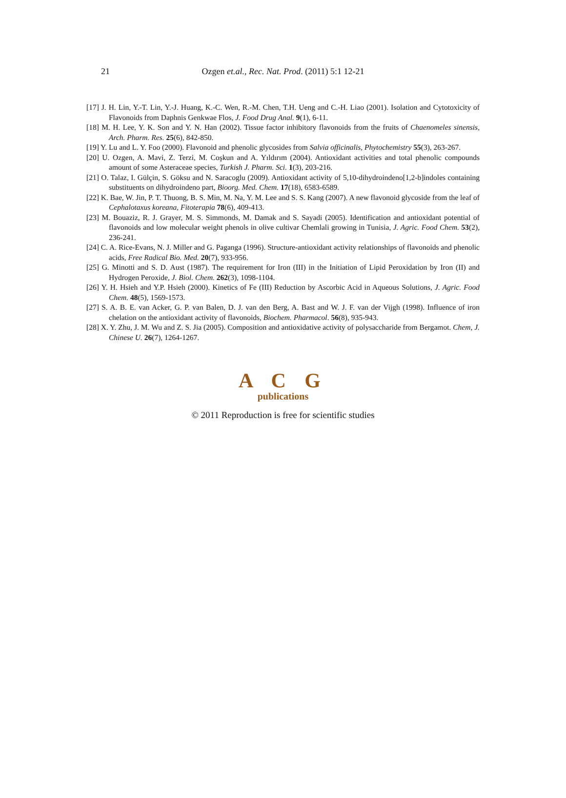21
Ozgen et.al., Rec. Nat. Prod. (2011) 5:1 12-21
[17] J. H. Lin, Y.-T. Lin, Y.-J. Huang, K.-C. Wen, R.-M. Chen, T.H. Ueng and C.-H. Liao (2001). Isolation and Cytotoxicity of Flavonoids from Daphnis Genkwae Flos, J. Food Drug Anal. 9(1), 6-11.
[18] M. H. Lee, Y. K. Son and Y. N. Han (2002). Tissue factor inhibitory flavonoids from the fruits of Chaenomeles sinensis, Arch. Pharm. Res. 25(6), 842-850.
[19] Y. Lu and L. Y. Foo (2000). Flavonoid and phenolic glycosides from Salvia officinalis, Phytochemistry 55(3), 263-267.
[20] U. Ozgen, A. Mavi, Z. Terzi, M. Coşkun and A. Yıldırım (2004). Antioxidant activities and total phenolic compounds amount of some Asteraceae species, Turkish J. Pharm. Sci. 1(3), 203-216.
[21] O. Talaz, I. Gülçin, S. Göksu and N. Saracoglu (2009). Antioxidant activity of 5,10-dihydroindeno[1,2-b]indoles containing substituents on dihydroindeno part, Bioorg. Med. Chem. 17(18), 6583-6589.
[22] K. Bae, W. Jin, P. T. Thuong, B. S. Min, M. Na, Y. M. Lee and S. S. Kang (2007). A new flavonoid glycoside from the leaf of Cephalotaxus koreana, Fitoterapia 78(6), 409-413.
[23] M. Bouaziz, R. J. Grayer, M. S. Simmonds, M. Damak and S. Sayadi (2005). Identification and antioxidant potential of flavonoids and low molecular weight phenols in olive cultivar Chemlali growing in Tunisia, J. Agric. Food Chem. 53(2), 236-241.
[24] C. A. Rice-Evans, N. J. Miller and G. Paganga (1996). Structure-antioxidant activity relationships of flavonoids and phenolic acids, Free Radical Bio. Med. 20(7), 933-956.
[25] G. Minotti and S. D. Aust (1987). The requirement for Iron (III) in the Initiation of Lipid Peroxidation by Iron (II) and Hydrogen Peroxide, J. Biol. Chem. 262(3), 1098-1104.
[26] Y. H. Hsieh and Y.P. Hsieh (2000). Kinetics of Fe (III) Reduction by Ascorbic Acid in Aqueous Solutions, J. Agric. Food Chem. 48(5), 1569-1573.
[27] S. A. B. E. van Acker, G. P. van Balen, D. J. van den Berg, A. Bast and W. J. F. van der Vijgh (1998). Influence of iron chelation on the antioxidant activity of flavonoids, Biochem. Pharmacol. 56(8), 935-943.
[28] X. Y. Zhu, J. M. Wu and Z. S. Jia (2005). Composition and antioxidative activity of polysaccharide from Bergamot. Chem, J. Chinese U. 26(7), 1264-1267.
A C G
publications
© 2011 Reproduction is free for scientific studies